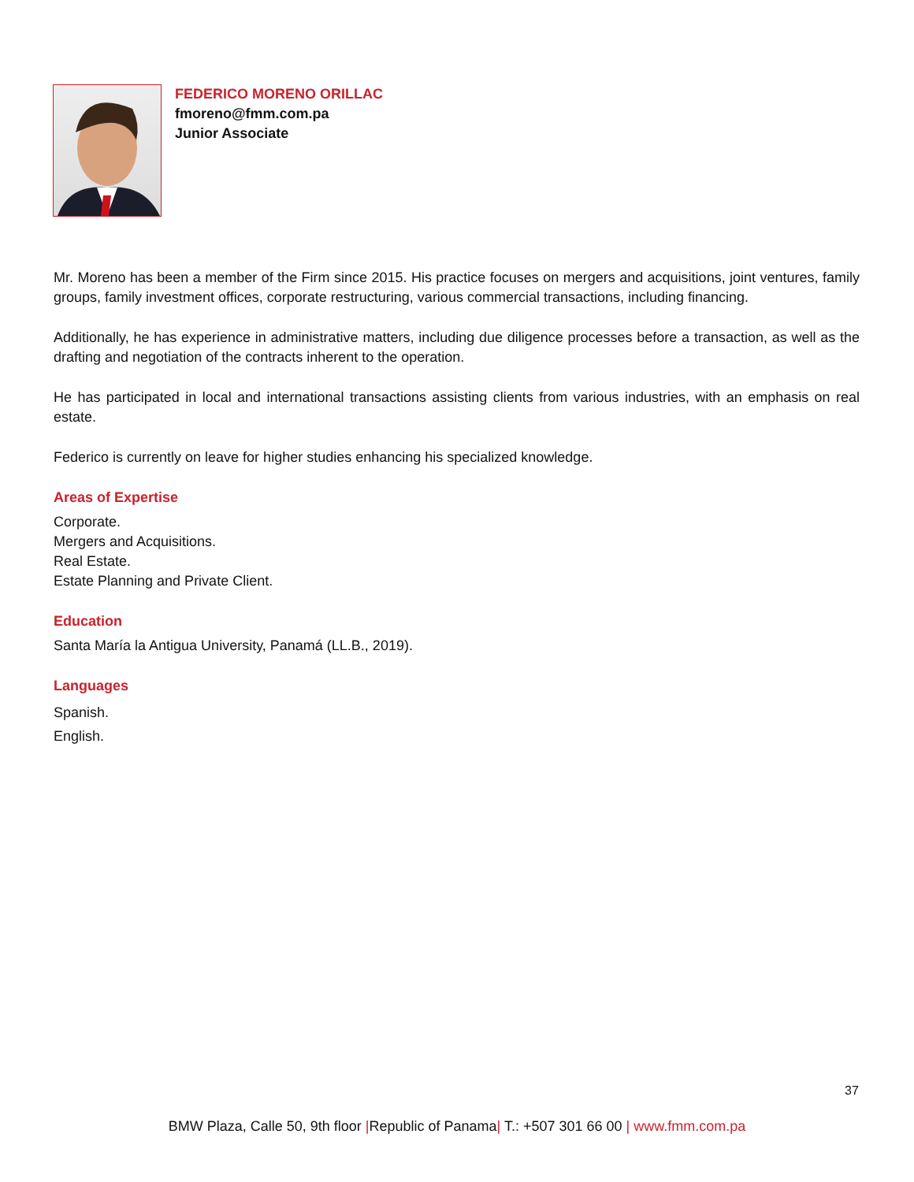FEDERICO MORENO ORILLAC
fmoreno@fmm.com.pa
Junior Associate
Mr. Moreno has been a member of the Firm since 2015. His practice focuses on mergers and acquisitions, joint ventures, family groups, family investment offices, corporate restructuring, various commercial transactions, including financing.
Additionally, he has experience in administrative matters, including due diligence processes before a transaction, as well as the drafting and negotiation of the contracts inherent to the operation.
He has participated in local and international transactions assisting clients from various industries, with an emphasis on real estate.
Federico is currently on leave for higher studies enhancing his specialized knowledge.
Areas of Expertise
Corporate.
Mergers and Acquisitions.
Real Estate.
Estate Planning and Private Client.
Education
Santa María la Antigua University, Panamá (LL.B., 2019).
Languages
Spanish.
English.
37
BMW Plaza, Calle 50, 9th floor |Republic of Panama| T.: +507 301 66 00 | www.fmm.com.pa